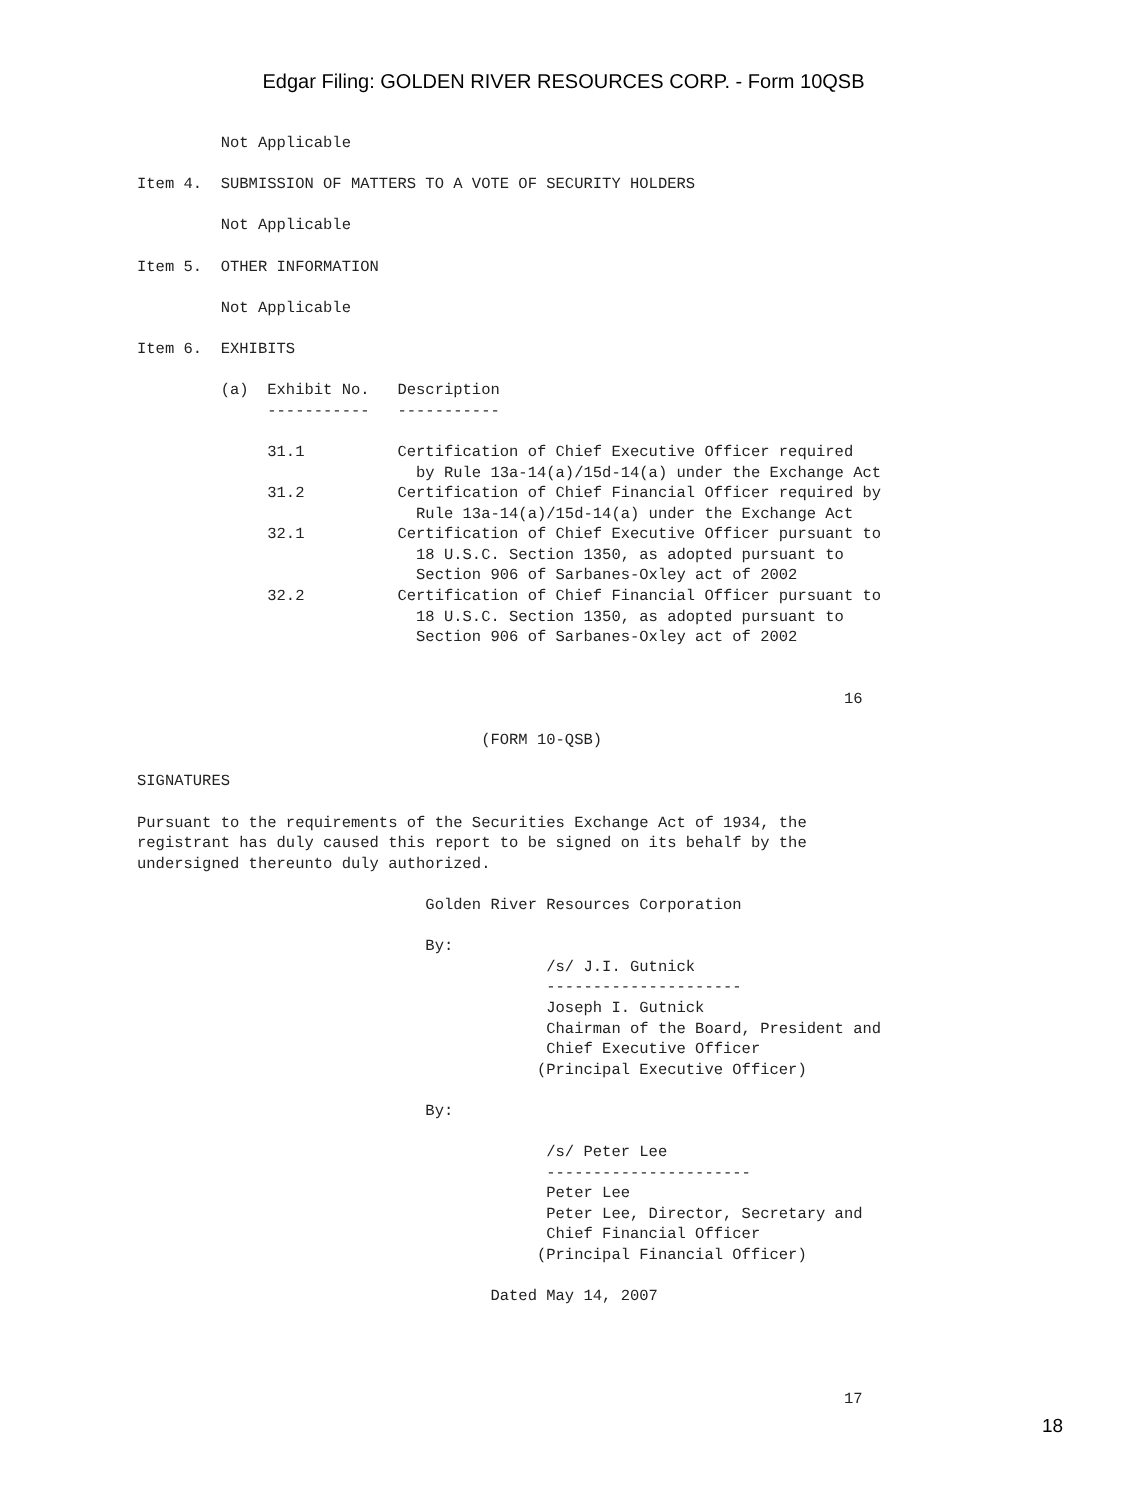Edgar Filing: GOLDEN RIVER RESOURCES CORP. - Form 10QSB
         Not Applicable

Item 4.  SUBMISSION OF MATTERS TO A VOTE OF SECURITY HOLDERS

         Not Applicable

Item 5.  OTHER INFORMATION

         Not Applicable

Item 6.  EXHIBITS

         (a)  Exhibit No.   Description
              -----------   -----------

              31.1          Certification of Chief Executive Officer required
                              by Rule 13a-14(a)/15d-14(a) under the Exchange Act
              31.2          Certification of Chief Financial Officer required by
                              Rule 13a-14(a)/15d-14(a) under the Exchange Act
              32.1          Certification of Chief Executive Officer pursuant to
                              18 U.S.C. Section 1350, as adopted pursuant to
                              Section 906 of Sarbanes-Oxley act of 2002
              32.2          Certification of Chief Financial Officer pursuant to
                              18 U.S.C. Section 1350, as adopted pursuant to
                              Section 906 of Sarbanes-Oxley act of 2002


                                                                            16

                                     (FORM 10-QSB)

SIGNATURES

Pursuant to the requirements of the Securities Exchange Act of 1934, the
registrant has duly caused this report to be signed on its behalf by the
undersigned thereunto duly authorized.

                               Golden River Resources Corporation

                               By:
                                            /s/ J.I. Gutnick
                                            ---------------------
                                            Joseph I. Gutnick
                                            Chairman of the Board, President and
                                            Chief Executive Officer
                                           (Principal Executive Officer)

                               By:

                                            /s/ Peter Lee
                                            ----------------------
                                            Peter Lee
                                            Peter Lee, Director, Secretary and
                                            Chief Financial Officer
                                           (Principal Financial Officer)

                                      Dated May 14, 2007




                                                                            17
18